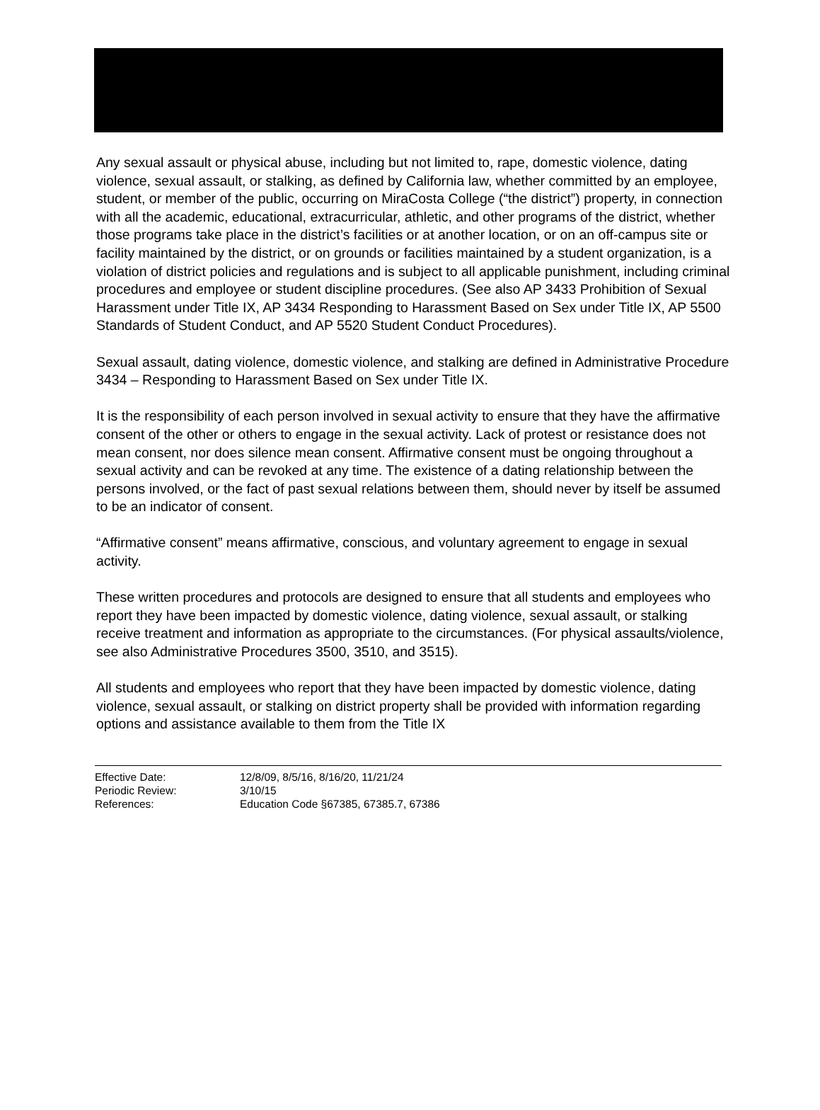Any sexual assault or physical abuse, including but not limited to, rape, domestic violence, dating violence, sexual assault, or stalking, as defined by California law, whether committed by an employee, student, or member of the public, occurring on MiraCosta College (“the district”) property, in connection with all the academic, educational, extracurricular, athletic, and other programs of the district, whether those programs take place in the district’s facilities or at another location, or on an off-campus site or facility maintained by the district, or on grounds or facilities maintained by a student organization, is a violation of district policies and regulations and is subject to all applicable punishment, including criminal procedures and employee or student discipline procedures. (See also AP 3433 Prohibition of Sexual Harassment under Title IX, AP 3434 Responding to Harassment Based on Sex under Title IX, AP 5500 Standards of Student Conduct, and AP 5520 Student Conduct Procedures).
Sexual assault, dating violence, domestic violence, and stalking are defined in Administrative Procedure 3434 – Responding to Harassment Based on Sex under Title IX.
It is the responsibility of each person involved in sexual activity to ensure that they have the affirmative consent of the other or others to engage in the sexual activity. Lack of protest or resistance does not mean consent, nor does silence mean consent. Affirmative consent must be ongoing throughout a sexual activity and can be revoked at any time. The existence of a dating relationship between the persons involved, or the fact of past sexual relations between them, should never by itself be assumed to be an indicator of consent.
“Affirmative consent” means affirmative, conscious, and voluntary agreement to engage in sexual activity.
These written procedures and protocols are designed to ensure that all students and employees who report they have been impacted by domestic violence, dating violence, sexual assault, or stalking receive treatment and information as appropriate to the circumstances. (For physical assaults/violence, see also Administrative Procedures 3500, 3510, and 3515).
All students and employees who report that they have been impacted by domestic violence, dating violence, sexual assault, or stalking on district property shall be provided with information regarding options and assistance available to them from the Title IX
| Effective Date: | 12/8/09, 8/5/16, 8/16/20, 11/21/24 |
| Periodic Review: | 3/10/15 |
| References: | Education Code §67385, 67385.7, 67386 |